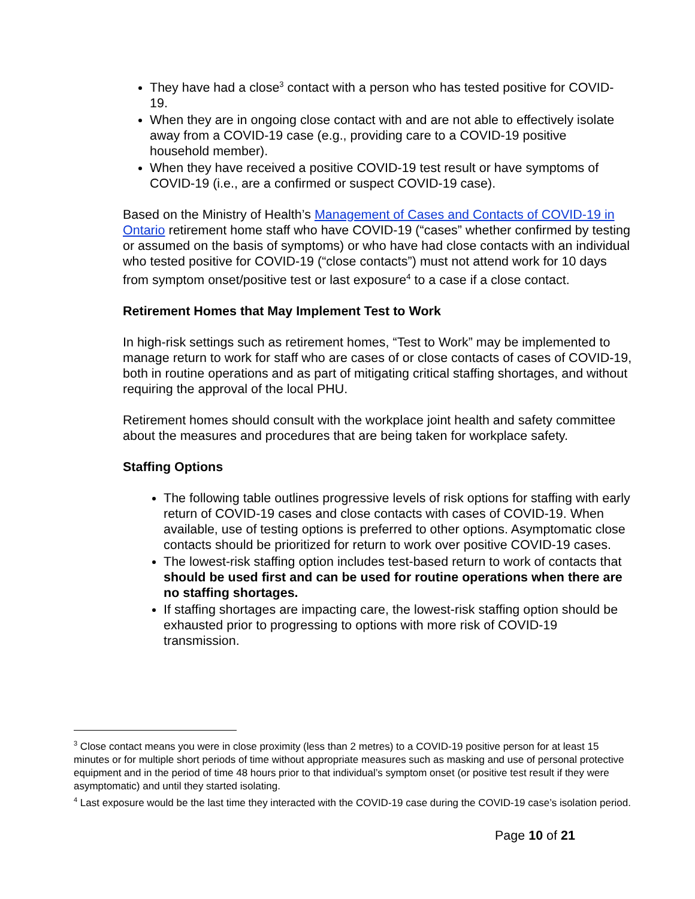They have had a close<sup>3</sup> contact with a person who has tested positive for COVID-19.
When they are in ongoing close contact with and are not able to effectively isolate away from a COVID-19 case (e.g., providing care to a COVID-19 positive household member).
When they have received a positive COVID-19 test result or have symptoms of COVID-19 (i.e., are a confirmed or suspect COVID-19 case).
Based on the Ministry of Health’s Management of Cases and Contacts of COVID-19 in Ontario retirement home staff who have COVID-19 (“cases” whether confirmed by testing or assumed on the basis of symptoms) or who have had close contacts with an individual who tested positive for COVID-19 (“close contacts”) must not attend work for 10 days from symptom onset/positive test or last exposure<sup>4</sup> to a case if a close contact.
Retirement Homes that May Implement Test to Work
In high-risk settings such as retirement homes, “Test to Work” may be implemented to manage return to work for staff who are cases of or close contacts of cases of COVID-19, both in routine operations and as part of mitigating critical staffing shortages, and without requiring the approval of the local PHU.
Retirement homes should consult with the workplace joint health and safety committee about the measures and procedures that are being taken for workplace safety.
Staffing Options
The following table outlines progressive levels of risk options for staffing with early return of COVID-19 cases and close contacts with cases of COVID-19. When available, use of testing options is preferred to other options. Asymptomatic close contacts should be prioritized for return to work over positive COVID-19 cases.
The lowest-risk staffing option includes test-based return to work of contacts that should be used first and can be used for routine operations when there are no staffing shortages.
If staffing shortages are impacting care, the lowest-risk staffing option should be exhausted prior to progressing to options with more risk of COVID-19 transmission.
<sup>3</sup> Close contact means you were in close proximity (less than 2 metres) to a COVID-19 positive person for at least 15 minutes or for multiple short periods of time without appropriate measures such as masking and use of personal protective equipment and in the period of time 48 hours prior to that individual’s symptom onset (or positive test result if they were asymptomatic) and until they started isolating.
<sup>4</sup> Last exposure would be the last time they interacted with the COVID-19 case during the COVID-19 case’s isolation period.
Page 10 of 21